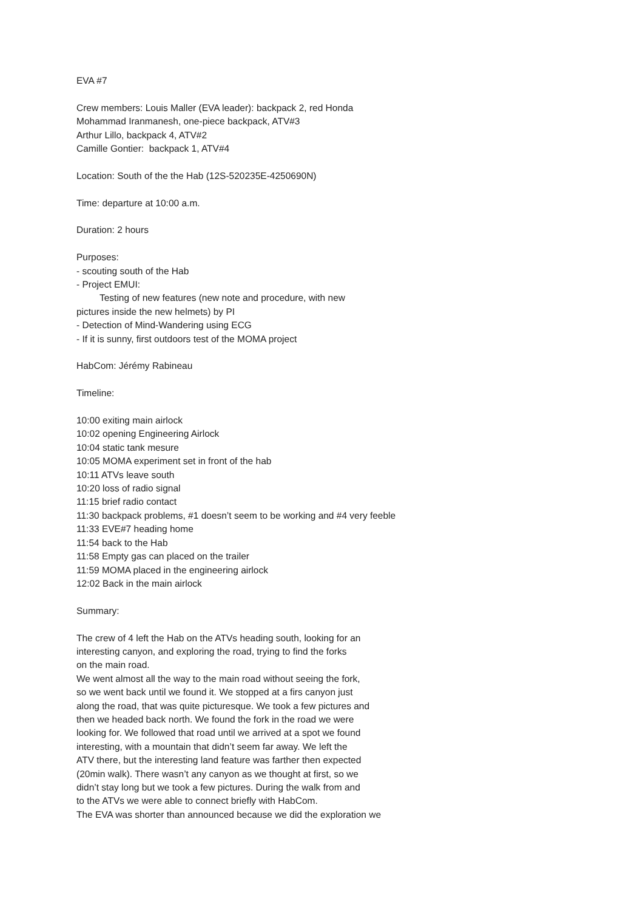EVA #7
Crew members: Louis Maller (EVA leader): backpack 2, red Honda
Mohammad Iranmanesh, one-piece backpack, ATV#3
Arthur Lillo, backpack 4, ATV#2
Camille Gontier: backpack 1, ATV#4
Location: South of the the Hab (12S-520235E-4250690N)
Time: departure at 10:00 a.m.
Duration: 2 hours
Purposes:
- scouting south of the Hab
- Project EMUI:
Testing of new features (new note and procedure, with new
pictures inside the new helmets) by PI
- Detection of Mind-Wandering using ECG
- If it is sunny, first outdoors test of the MOMA project
HabCom: Jérémy Rabineau
Timeline:
10:00 exiting main airlock
10:02 opening Engineering Airlock
10:04 static tank mesure
10:05 MOMA experiment set in front of the hab
10:11 ATVs leave south
10:20 loss of radio signal
11:15 brief radio contact
11:30 backpack problems, #1 doesn’t seem to be working and #4 very feeble
11:33 EVE#7 heading home
11:54 back to the Hab
11:58 Empty gas can placed on the trailer
11:59 MOMA placed in the engineering airlock
12:02 Back in the main airlock
Summary:
The crew of 4 left the Hab on the ATVs heading south, looking for an
interesting canyon, and exploring the road, trying to find the forks
on the main road.
We went almost all the way to the main road without seeing the fork,
so we went back until we found it. We stopped at a firs canyon just
along the road, that was quite picturesque. We took a few pictures and
then we headed back north. We found the fork in the road we were
looking for. We followed that road until we arrived at a spot we found
interesting, with a mountain that didn’t seem far away. We left the
ATV there, but the interesting land feature was farther then expected
(20min walk). There wasn’t any canyon as we thought at first, so we
didn’t stay long but we took a few pictures. During the walk from and
to the ATVs we were able to connect briefly with HabCom.
The EVA was shorter than announced because we did the exploration we